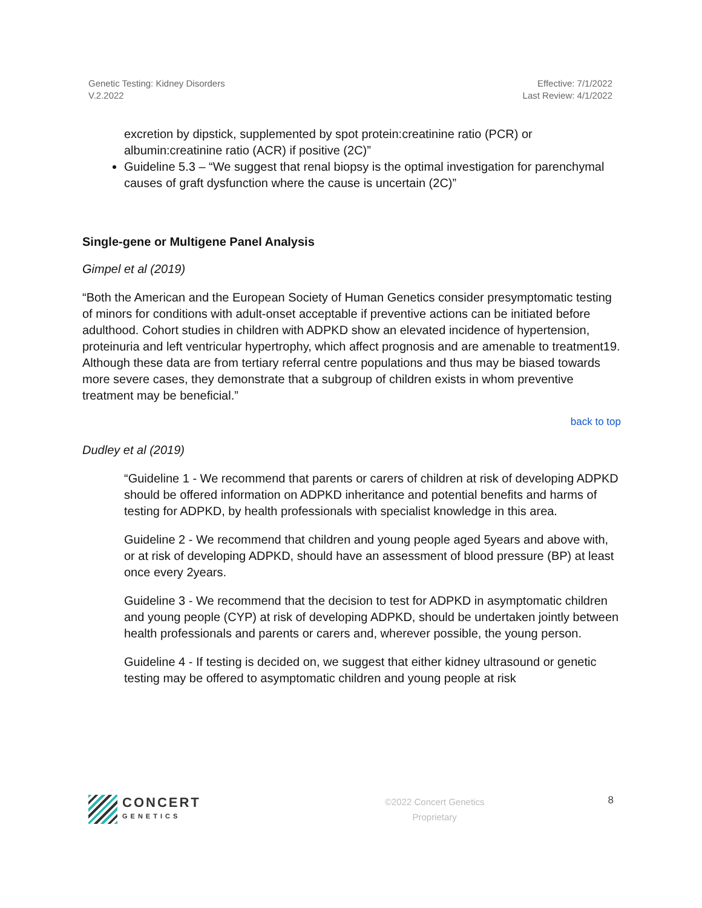Genetic Testing: Kidney Disorders
V.2.2022
Effective: 7/1/2022
Last Review: 4/1/2022
excretion by dipstick, supplemented by spot protein:creatinine ratio (PCR) or albumin:creatinine ratio (ACR) if positive (2C)”
Guideline 5.3 – “We suggest that renal biopsy is the optimal investigation for parenchymal causes of graft dysfunction where the cause is uncertain (2C)”
Single-gene or Multigene Panel Analysis
Gimpel et al (2019)
“Both the American and the European Society of Human Genetics consider presymptomatic testing of minors for conditions with adult-onset acceptable if preventive actions can be initiated before adulthood. Cohort studies in children with ADPKD show an elevated incidence of hypertension, proteinuria and left ventricular hypertrophy, which affect prognosis and are amenable to treatment19. Although these data are from tertiary referral centre populations and thus may be biased towards more severe cases, they demonstrate that a subgroup of children exists in whom preventive treatment may be beneficial.”
back to top
Dudley et al (2019)
“Guideline 1 - We recommend that parents or carers of children at risk of developing ADPKD should be offered information on ADPKD inheritance and potential benefits and harms of testing for ADPKD, by health professionals with specialist knowledge in this area.
Guideline 2 - We recommend that children and young people aged 5years and above with, or at risk of developing ADPKD, should have an assessment of blood pressure (BP) at least once every 2years.
Guideline 3 - We recommend that the decision to test for ADPKD in asymptomatic children and young people (CYP) at risk of developing ADPKD, should be undertaken jointly between health professionals and parents or carers and, wherever possible, the young person.
Guideline 4 - If testing is decided on, we suggest that either kidney ultrasound or genetic testing may be offered to asymptomatic children and young people at risk
CONCERT
GENETICS
©2022 Concert Genetics
Proprietary
8